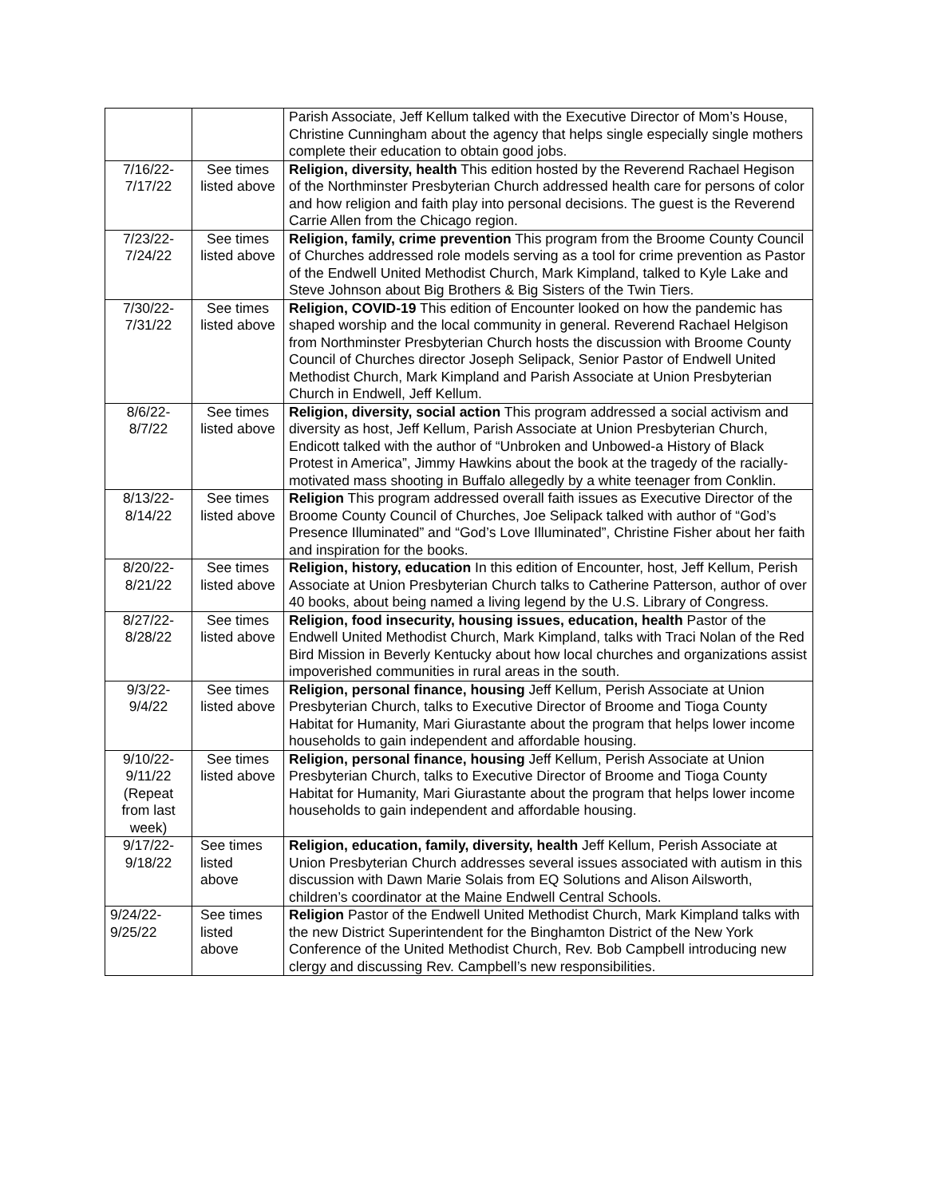| | | Parish Associate, Jeff Kellum talked with the Executive Director of Mom’s House, Christine Cunningham about the agency that helps single especially single mothers complete their education to obtain good jobs. |
| 7/16/22- 7/17/22 | See times listed above | Religion, diversity, health This edition hosted by the Reverend Rachael Hegison of the Northminster Presbyterian Church addressed health care for persons of color and how religion and faith play into personal decisions. The guest is the Reverend Carrie Allen from the Chicago region. |
| 7/23/22- 7/24/22 | See times listed above | Religion, family, crime prevention This program from the Broome County Council of Churches addressed role models serving as a tool for crime prevention as Pastor of the Endwell United Methodist Church, Mark Kimpland, talked to Kyle Lake and Steve Johnson about Big Brothers & Big Sisters of the Twin Tiers. |
| 7/30/22- 7/31/22 | See times listed above | Religion, COVID-19 This edition of Encounter looked on how the pandemic has shaped worship and the local community in general. Reverend Rachael Helgison from Northminster Presbyterian Church hosts the discussion with Broome County Council of Churches director Joseph Selipack, Senior Pastor of Endwell United Methodist Church, Mark Kimpland and Parish Associate at Union Presbyterian Church in Endwell, Jeff Kellum. |
| 8/6/22- 8/7/22 | See times listed above | Religion, diversity, social action This program addressed a social activism and diversity as host, Jeff Kellum, Parish Associate at Union Presbyterian Church, Endicott talked with the author of “Unbroken and Unbowed-a History of Black Protest in America”, Jimmy Hawkins about the book at the tragedy of the racially-motivated mass shooting in Buffalo allegedly by a white teenager from Conklin. |
| 8/13/22- 8/14/22 | See times listed above | Religion This program addressed overall faith issues as Executive Director of the Broome County Council of Churches, Joe Selipack talked with author of “God’s Presence Illuminated” and “God’s Love Illuminated”, Christine Fisher about her faith and inspiration for the books. |
| 8/20/22- 8/21/22 | See times listed above | Religion, history, education In this edition of Encounter, host, Jeff Kellum, Perish Associate at Union Presbyterian Church talks to Catherine Patterson, author of over 40 books, about being named a living legend by the U.S. Library of Congress. |
| 8/27/22- 8/28/22 | See times listed above | Religion, food insecurity, housing issues, education, health Pastor of the Endwell United Methodist Church, Mark Kimpland, talks with Traci Nolan of the Red Bird Mission in Beverly Kentucky about how local churches and organizations assist impoverished communities in rural areas in the south. |
| 9/3/22- 9/4/22 | See times listed above | Religion, personal finance, housing Jeff Kellum, Perish Associate at Union Presbyterian Church, talks to Executive Director of Broome and Tioga County Habitat for Humanity, Mari Giurastante about the program that helps lower income households to gain independent and affordable housing. |
| 9/10/22- 9/11/22 (Repeat from last week) | See times listed above | Religion, personal finance, housing Jeff Kellum, Perish Associate at Union Presbyterian Church, talks to Executive Director of Broome and Tioga County Habitat for Humanity, Mari Giurastante about the program that helps lower income households to gain independent and affordable housing. |
| 9/17/22- 9/18/22 | See times listed above | Religion, education, family, diversity, health Jeff Kellum, Perish Associate at Union Presbyterian Church addresses several issues associated with autism in this discussion with Dawn Marie Solais from EQ Solutions and Alison Ailsworth, children’s coordinator at the Maine Endwell Central Schools. |
| 9/24/22- 9/25/22 | See times listed above | Religion Pastor of the Endwell United Methodist Church, Mark Kimpland talks with the new District Superintendent for the Binghamton District of the New York Conference of the United Methodist Church, Rev. Bob Campbell introducing new clergy and discussing Rev. Campbell’s new responsibilities. |